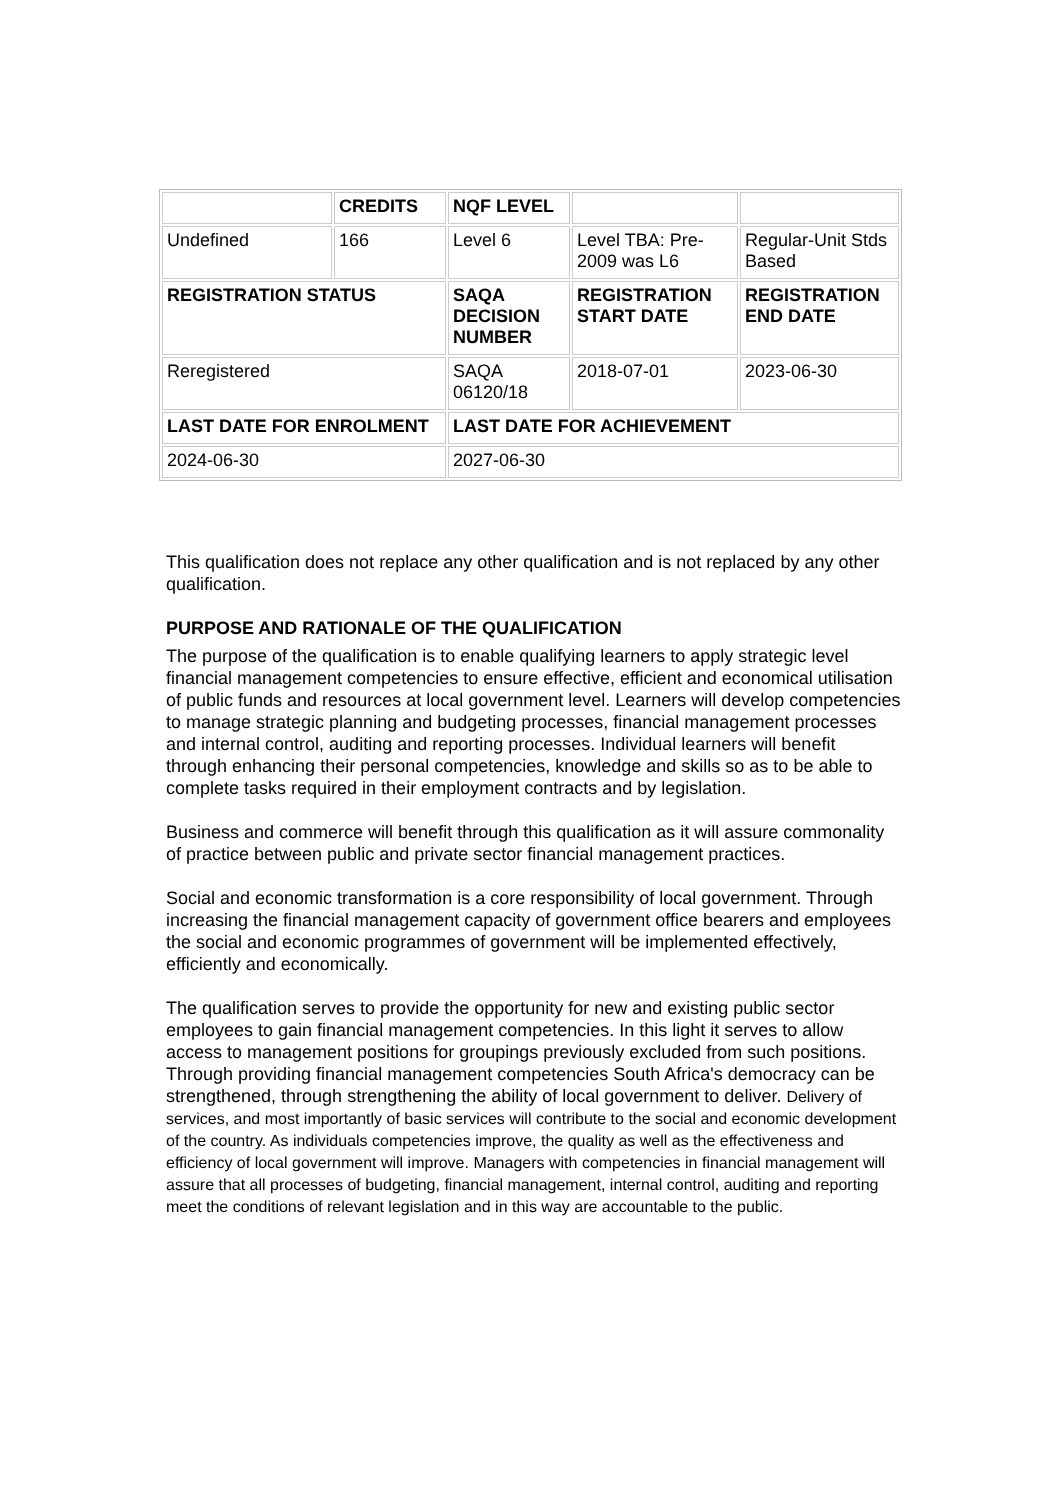| | CREDITS | NQF LEVEL | | |
| --- | --- | --- | --- | --- |
| Undefined | 166 | Level 6 | Level TBA: Pre-2009 was L6 | Regular-Unit Stds Based |
| REGISTRATION STATUS | | SAQA DECISION NUMBER | REGISTRATION START DATE | REGISTRATION END DATE |
| Reregistered | | SAQA 06120/18 | 2018-07-01 | 2023-06-30 |
| LAST DATE FOR ENROLMENT | | LAST DATE FOR ACHIEVEMENT | | |
| 2024-06-30 | | 2027-06-30 | | |
This qualification does not replace any other qualification and is not replaced by any other qualification.
PURPOSE AND RATIONALE OF THE QUALIFICATION
The purpose of the qualification is to enable qualifying learners to apply strategic level financial management competencies to ensure effective, efficient and economical utilisation of public funds and resources at local government level. Learners will develop competencies to manage strategic planning and budgeting processes, financial management processes and internal control, auditing and reporting processes. Individual learners will benefit through enhancing their personal competencies, knowledge and skills so as to be able to complete tasks required in their employment contracts and by legislation.
Business and commerce will benefit through this qualification as it will assure commonality of practice between public and private sector financial management practices.
Social and economic transformation is a core responsibility of local government. Through increasing the financial management capacity of government office bearers and employees the social and economic programmes of government will be implemented effectively, efficiently and economically.
The qualification serves to provide the opportunity for new and existing public sector employees to gain financial management competencies. In this light it serves to allow access to management positions for groupings previously excluded from such positions. Through providing financial management competencies South Africa's democracy can be strengthened, through strengthening the ability of local government to deliver. Delivery of services, and most importantly of basic services will contribute to the social and economic development of the country. As individuals competencies improve, the quality as well as the effectiveness and efficiency of local government will improve. Managers with competencies in financial management will assure that all processes of budgeting, financial management, internal control, auditing and reporting meet the conditions of relevant legislation and in this way are accountable to the public.